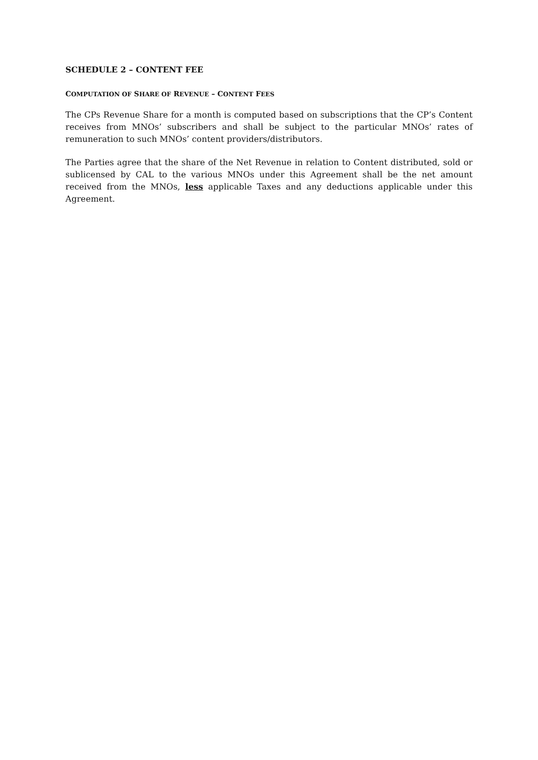SCHEDULE 2 – CONTENT FEE
COMPUTATION OF SHARE OF REVENUE – CONTENT FEES
The CPs Revenue Share for a month is computed based on subscriptions that the CP’s Content receives from MNOs’ subscribers and shall be subject to the particular MNOs’ rates of remuneration to such MNOs’ content providers/distributors.
The Parties agree that the share of the Net Revenue in relation to Content distributed, sold or sublicensed by CAL to the various MNOs under this Agreement shall be the net amount received from the MNOs, less applicable Taxes and any deductions applicable under this Agreement.